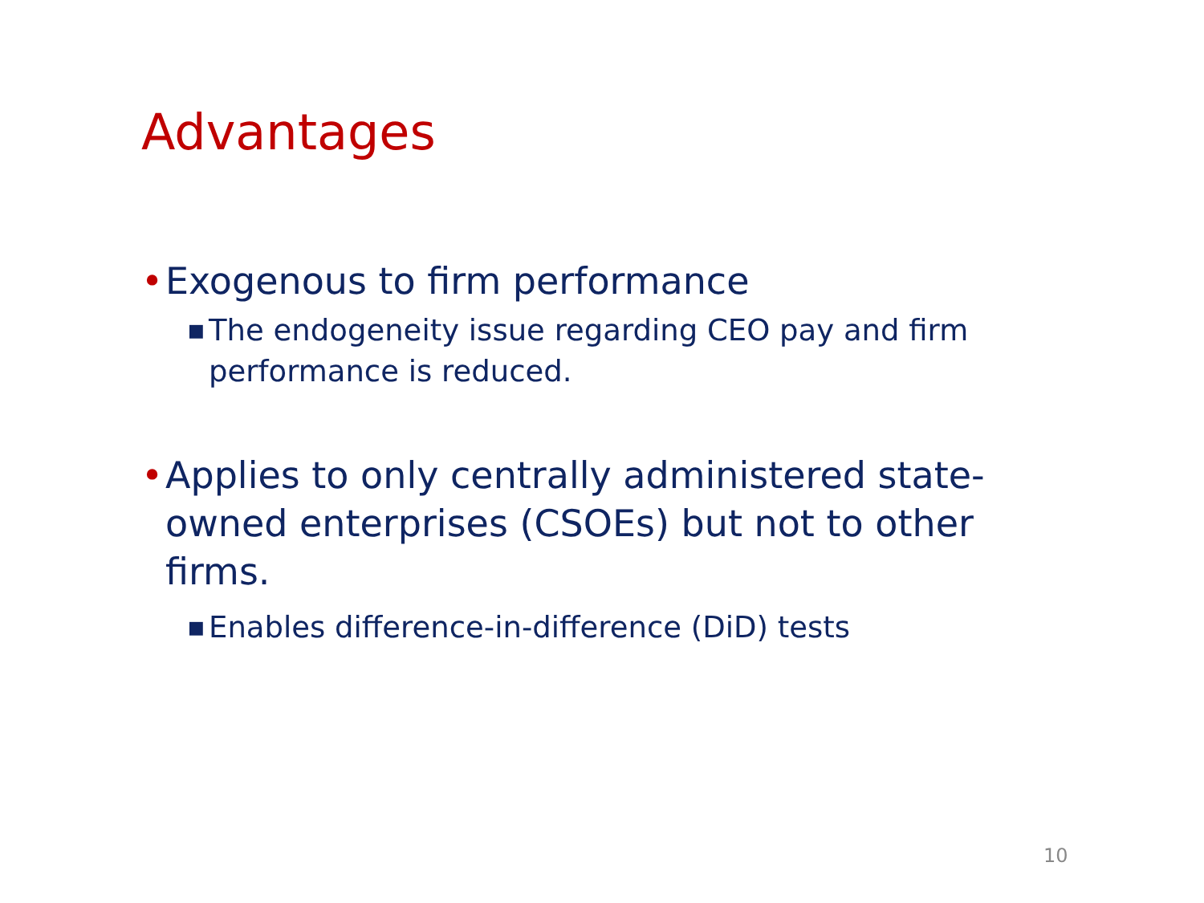Advantages
• Exogenous to firm performance
■ The endogeneity issue regarding CEO pay and firm performance is reduced.
• Applies to only centrally administered state-owned enterprises (CSOEs) but not to other firms.
■ Enables difference-in-difference (DiD) tests
10